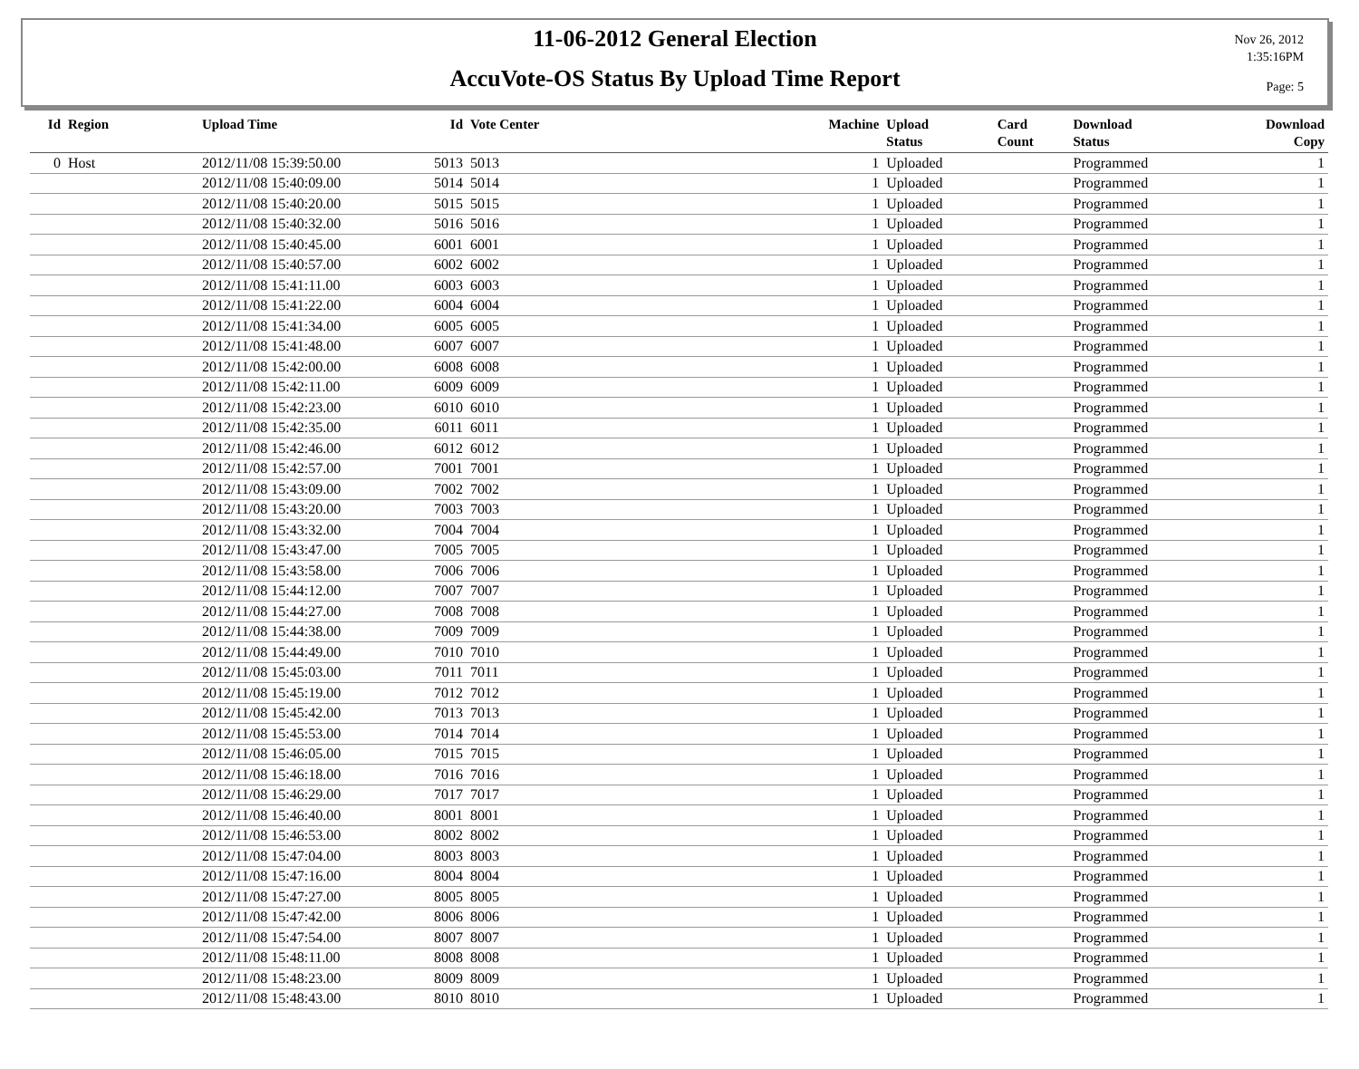11-06-2012 General Election
AccuVote-OS Status By Upload Time Report
Nov 26, 2012
1:35:16PM
Page: 5
| Id | Region | Upload Time | Id | Vote Center | Machine | Upload Status | Card Count | Download Status | Download Copy |
| --- | --- | --- | --- | --- | --- | --- | --- | --- | --- |
| 0 | Host | 2012/11/08 15:39:50.00 | 5013 | 5013 | 1 | Uploaded | | Programmed | 1 |
| | | 2012/11/08 15:40:09.00 | 5014 | 5014 | 1 | Uploaded | | Programmed | 1 |
| | | 2012/11/08 15:40:20.00 | 5015 | 5015 | 1 | Uploaded | | Programmed | 1 |
| | | 2012/11/08 15:40:32.00 | 5016 | 5016 | 1 | Uploaded | | Programmed | 1 |
| | | 2012/11/08 15:40:45.00 | 6001 | 6001 | 1 | Uploaded | | Programmed | 1 |
| | | 2012/11/08 15:40:57.00 | 6002 | 6002 | 1 | Uploaded | | Programmed | 1 |
| | | 2012/11/08 15:41:11.00 | 6003 | 6003 | 1 | Uploaded | | Programmed | 1 |
| | | 2012/11/08 15:41:22.00 | 6004 | 6004 | 1 | Uploaded | | Programmed | 1 |
| | | 2012/11/08 15:41:34.00 | 6005 | 6005 | 1 | Uploaded | | Programmed | 1 |
| | | 2012/11/08 15:41:48.00 | 6007 | 6007 | 1 | Uploaded | | Programmed | 1 |
| | | 2012/11/08 15:42:00.00 | 6008 | 6008 | 1 | Uploaded | | Programmed | 1 |
| | | 2012/11/08 15:42:11.00 | 6009 | 6009 | 1 | Uploaded | | Programmed | 1 |
| | | 2012/11/08 15:42:23.00 | 6010 | 6010 | 1 | Uploaded | | Programmed | 1 |
| | | 2012/11/08 15:42:35.00 | 6011 | 6011 | 1 | Uploaded | | Programmed | 1 |
| | | 2012/11/08 15:42:46.00 | 6012 | 6012 | 1 | Uploaded | | Programmed | 1 |
| | | 2012/11/08 15:42:57.00 | 7001 | 7001 | 1 | Uploaded | | Programmed | 1 |
| | | 2012/11/08 15:43:09.00 | 7002 | 7002 | 1 | Uploaded | | Programmed | 1 |
| | | 2012/11/08 15:43:20.00 | 7003 | 7003 | 1 | Uploaded | | Programmed | 1 |
| | | 2012/11/08 15:43:32.00 | 7004 | 7004 | 1 | Uploaded | | Programmed | 1 |
| | | 2012/11/08 15:43:47.00 | 7005 | 7005 | 1 | Uploaded | | Programmed | 1 |
| | | 2012/11/08 15:43:58.00 | 7006 | 7006 | 1 | Uploaded | | Programmed | 1 |
| | | 2012/11/08 15:44:12.00 | 7007 | 7007 | 1 | Uploaded | | Programmed | 1 |
| | | 2012/11/08 15:44:27.00 | 7008 | 7008 | 1 | Uploaded | | Programmed | 1 |
| | | 2012/11/08 15:44:38.00 | 7009 | 7009 | 1 | Uploaded | | Programmed | 1 |
| | | 2012/11/08 15:44:49.00 | 7010 | 7010 | 1 | Uploaded | | Programmed | 1 |
| | | 2012/11/08 15:45:03.00 | 7011 | 7011 | 1 | Uploaded | | Programmed | 1 |
| | | 2012/11/08 15:45:19.00 | 7012 | 7012 | 1 | Uploaded | | Programmed | 1 |
| | | 2012/11/08 15:45:42.00 | 7013 | 7013 | 1 | Uploaded | | Programmed | 1 |
| | | 2012/11/08 15:45:53.00 | 7014 | 7014 | 1 | Uploaded | | Programmed | 1 |
| | | 2012/11/08 15:46:05.00 | 7015 | 7015 | 1 | Uploaded | | Programmed | 1 |
| | | 2012/11/08 15:46:18.00 | 7016 | 7016 | 1 | Uploaded | | Programmed | 1 |
| | | 2012/11/08 15:46:29.00 | 7017 | 7017 | 1 | Uploaded | | Programmed | 1 |
| | | 2012/11/08 15:46:40.00 | 8001 | 8001 | 1 | Uploaded | | Programmed | 1 |
| | | 2012/11/08 15:46:53.00 | 8002 | 8002 | 1 | Uploaded | | Programmed | 1 |
| | | 2012/11/08 15:47:04.00 | 8003 | 8003 | 1 | Uploaded | | Programmed | 1 |
| | | 2012/11/08 15:47:16.00 | 8004 | 8004 | 1 | Uploaded | | Programmed | 1 |
| | | 2012/11/08 15:47:27.00 | 8005 | 8005 | 1 | Uploaded | | Programmed | 1 |
| | | 2012/11/08 15:47:42.00 | 8006 | 8006 | 1 | Uploaded | | Programmed | 1 |
| | | 2012/11/08 15:47:54.00 | 8007 | 8007 | 1 | Uploaded | | Programmed | 1 |
| | | 2012/11/08 15:48:11.00 | 8008 | 8008 | 1 | Uploaded | | Programmed | 1 |
| | | 2012/11/08 15:48:23.00 | 8009 | 8009 | 1 | Uploaded | | Programmed | 1 |
| | | 2012/11/08 15:48:43.00 | 8010 | 8010 | 1 | Uploaded | | Programmed | 1 |